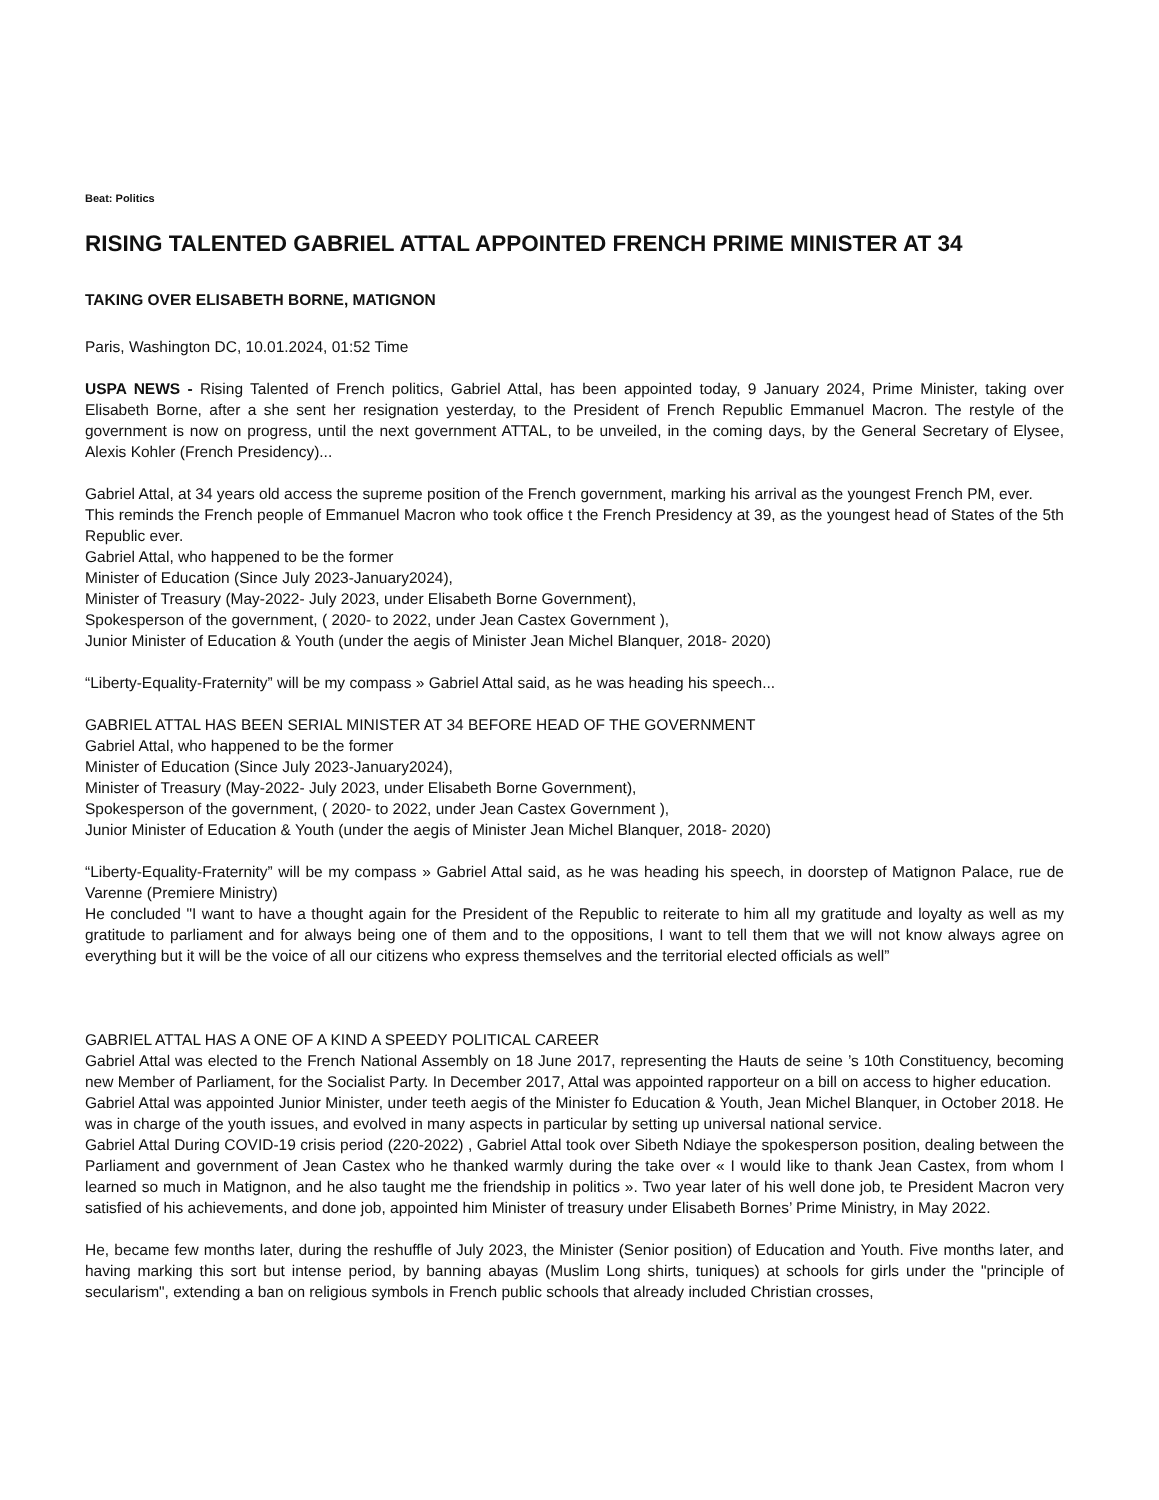Beat: Politics
RISING TALENTED GABRIEL ATTAL APPOINTED FRENCH PRIME MINISTER AT 34
TAKING OVER ELISABETH BORNE, MATIGNON
Paris, Washington DC, 10.01.2024, 01:52 Time
USPA NEWS - Rising Talented of French politics, Gabriel Attal, has been appointed today, 9 January 2024, Prime Minister, taking over Elisabeth Borne, after a she sent her resignation yesterday, to the President of French Republic Emmanuel Macron. The restyle of the government is now on progress, until the next government ATTAL, to be unveiled, in the coming days, by the General Secretary of Elysee, Alexis Kohler (French Presidency)...
Gabriel Attal, at 34 years old access the supreme position of the French government, marking his arrival as the youngest French PM, ever.
This reminds the French people of Emmanuel Macron who took office t the French Presidency at 39, as the youngest head of States of the 5th Republic ever.
Gabriel Attal, who happened to be the former
Minister of Education (Since July 2023-January2024),
Minister of Treasury (May-2022- July 2023, under Elisabeth Borne Government),
Spokesperson of the government, ( 2020- to 2022, under Jean Castex Government ),
Junior Minister of Education & Youth (under the aegis of Minister Jean Michel Blanquer, 2018- 2020)
“Liberty-Equality-Fraternity” will be my compass » Gabriel Attal said, as he was heading his speech...
GABRIEL ATTAL HAS BEEN SERIAL MINISTER AT 34 BEFORE HEAD OF THE GOVERNMENT
Gabriel Attal, who happened to be the former
Minister of Education (Since July 2023-January2024),
Minister of Treasury (May-2022- July 2023, under Elisabeth Borne Government),
Spokesperson of the government, ( 2020- to 2022, under Jean Castex Government ),
Junior Minister of Education & Youth (under the aegis of Minister Jean Michel Blanquer, 2018- 2020)
“Liberty-Equality-Fraternity” will be my compass » Gabriel Attal said, as he was heading his speech, in doorstep of Matignon Palace, rue de Varenne (Premiere Ministry)
He concluded "I want to have a thought again for the President of the Republic to reiterate to him all my gratitude and loyalty as well as my gratitude to parliament and for always being one of them and to the oppositions, I want to tell them that we will not know always agree on everything but it will be the voice of all our citizens who express themselves and the territorial elected officials as well”
GABRIEL ATTAL HAS A ONE OF A KIND A SPEEDY POLITICAL CAREER
Gabriel Attal was elected to the French National Assembly on 18 June 2017, representing the Hauts de seine ’s 10th Constituency, becoming new Member of Parliament, for the Socialist Party. In December 2017, Attal was appointed rapporteur on a bill on access to higher education.
Gabriel Attal was appointed Junior Minister, under teeth aegis of the Minister fo Education & Youth, Jean Michel Blanquer, in October 2018. He was in charge of the youth issues, and evolved in many aspects in particular by setting up universal national service.
Gabriel Attal During COVID-19 crisis period (220-2022) , Gabriel Attal took over Sibeth Ndiaye the spokesperson position, dealing between the Parliament and government of Jean Castex who he thanked warmly during the take over « I would like to thank Jean Castex, from whom I learned so much in Matignon, and he also taught me the friendship in politics ». Two year later of his well done job, te President Macron very satisfied of his achievements, and done job, appointed him Minister of treasury under Elisabeth Bornes’ Prime Ministry, in May 2022.
He, became few months later, during the reshuffle of July 2023, the Minister (Senior position) of Education and Youth. Five months later, and having marking this sort but intense period, by banning abayas (Muslim Long shirts, tuniques) at schools for girls under the "principle of secularism", extending a ban on religious symbols in French public schools that already included Christian crosses,